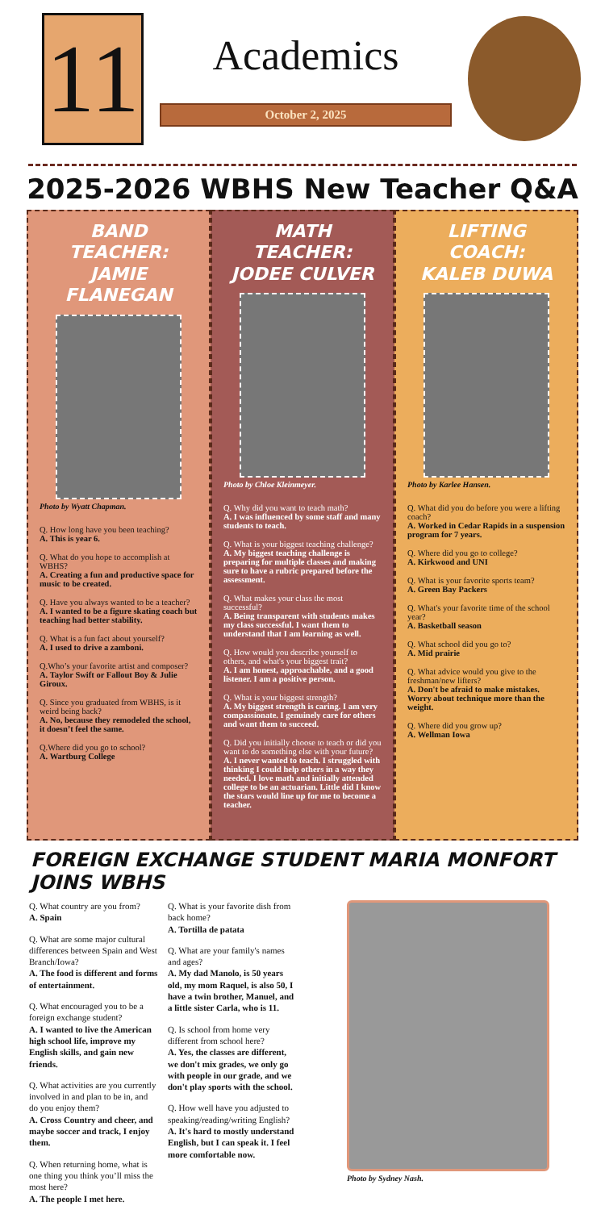11
Academics
October 2, 2025
2025-2026 WBHS New Teacher Q&A
BAND TEACHER:
JAMIE FLANEGAN
Photo by Wyatt Chapman.
Q. How long have you been teaching?
A. This is year 6.
Q. What do you hope to accomplish at WBHS?
A. Creating a fun and productive space for music to be created.
Q. Have you always wanted to be a teacher?
A. I wanted to be a figure skating coach but teaching had better stability.
Q. What is a fun fact about yourself?
A. I used to drive a zamboni.
Q.Who’s your favorite artist and composer?
A. Taylor Swift or Fallout Boy & Julie Giroux.
Q. Since you graduated from WBHS, is it weird being back?
A. No, because they remodeled the school, it doesn’t feel the same.
Q.Where did you go to school?
A. Wartburg College
MATH TEACHER:
JODEE CULVER
Photo by Chloe Kleinmeyer.
Q. Why did you want to teach math?
A. I was influenced by some staff and many students to teach.
Q. What is your biggest teaching challenge?
A. My biggest teaching challenge is preparing for multiple classes and making sure to have a rubric prepared before the assessment.
Q. What makes your class the most successful?
A. Being transparent with students makes my class successful. I want them to understand that I am learning as well.
Q. How would you describe yourself to others, and what's your biggest trait?
A. I am honest, approachable, and a good listener. I am a positive person.
Q. What is your biggest strength?
A. My biggest strength is caring. I am very compassionate. I genuinely care for others and want them to succeed.
Q. Did you initially choose to teach or did you want to do something else with your future?
A. I never wanted to teach. I struggled with thinking I could help others in a way they needed. I love math and initially attended college to be an actuarian. Little did I know the stars would line up for me to become a teacher.
LIFTING COACH:
KALEB DUWA
Photo by Karlee Hansen.
Q. What did you do before you were a lifting coach?
A. Worked in Cedar Rapids in a suspension program for 7 years.
Q. Where did you go to college?
A. Kirkwood and UNI
Q. What is your favorite sports team?
A. Green Bay Packers
Q. What's your favorite time of the school year?
A. Basketball season
Q. What school did you go to?
A. Mid prairie
Q. What advice would you give to the freshman/new lifters?
A. Don't be afraid to make mistakes. Worry about technique more than the weight.
Q. Where did you grow up?
A. Wellman Iowa
FOREIGN EXCHANGE STUDENT MARIA MONFORT JOINS WBHS
Q. What country are you from?
A. Spain
Q. What are some major cultural differences between Spain and West Branch/Iowa?
A. The food is different and forms of entertainment.
Q. What encouraged you to be a foreign exchange student?
A. I wanted to live the American high school life, improve my English skills, and gain new friends.
Q. What activities are you currently involved in and plan to be in, and do you enjoy them?
A. Cross Country and cheer, and maybe soccer and track, I enjoy them.
Q. When returning home, what is one thing you think you’ll miss the most here?
A. The people I met here.
Q. What is your favorite dish from back home?
A. Tortilla de patata
Q. What are your family's names and ages?
A. My dad Manolo, is 50 years old, my mom Raquel, is also 50, I have a twin brother, Manuel, and a little sister Carla, who is 11.
Q. Is school from home very different from school here?
A. Yes, the classes are different, we don't mix grades, we only go with people in our grade, and we don't play sports with the school.
Q. How well have you adjusted to speaking/reading/writing English?
A. It's hard to mostly understand English, but I can speak it. I feel more comfortable now.
Photo by Sydney Nash.